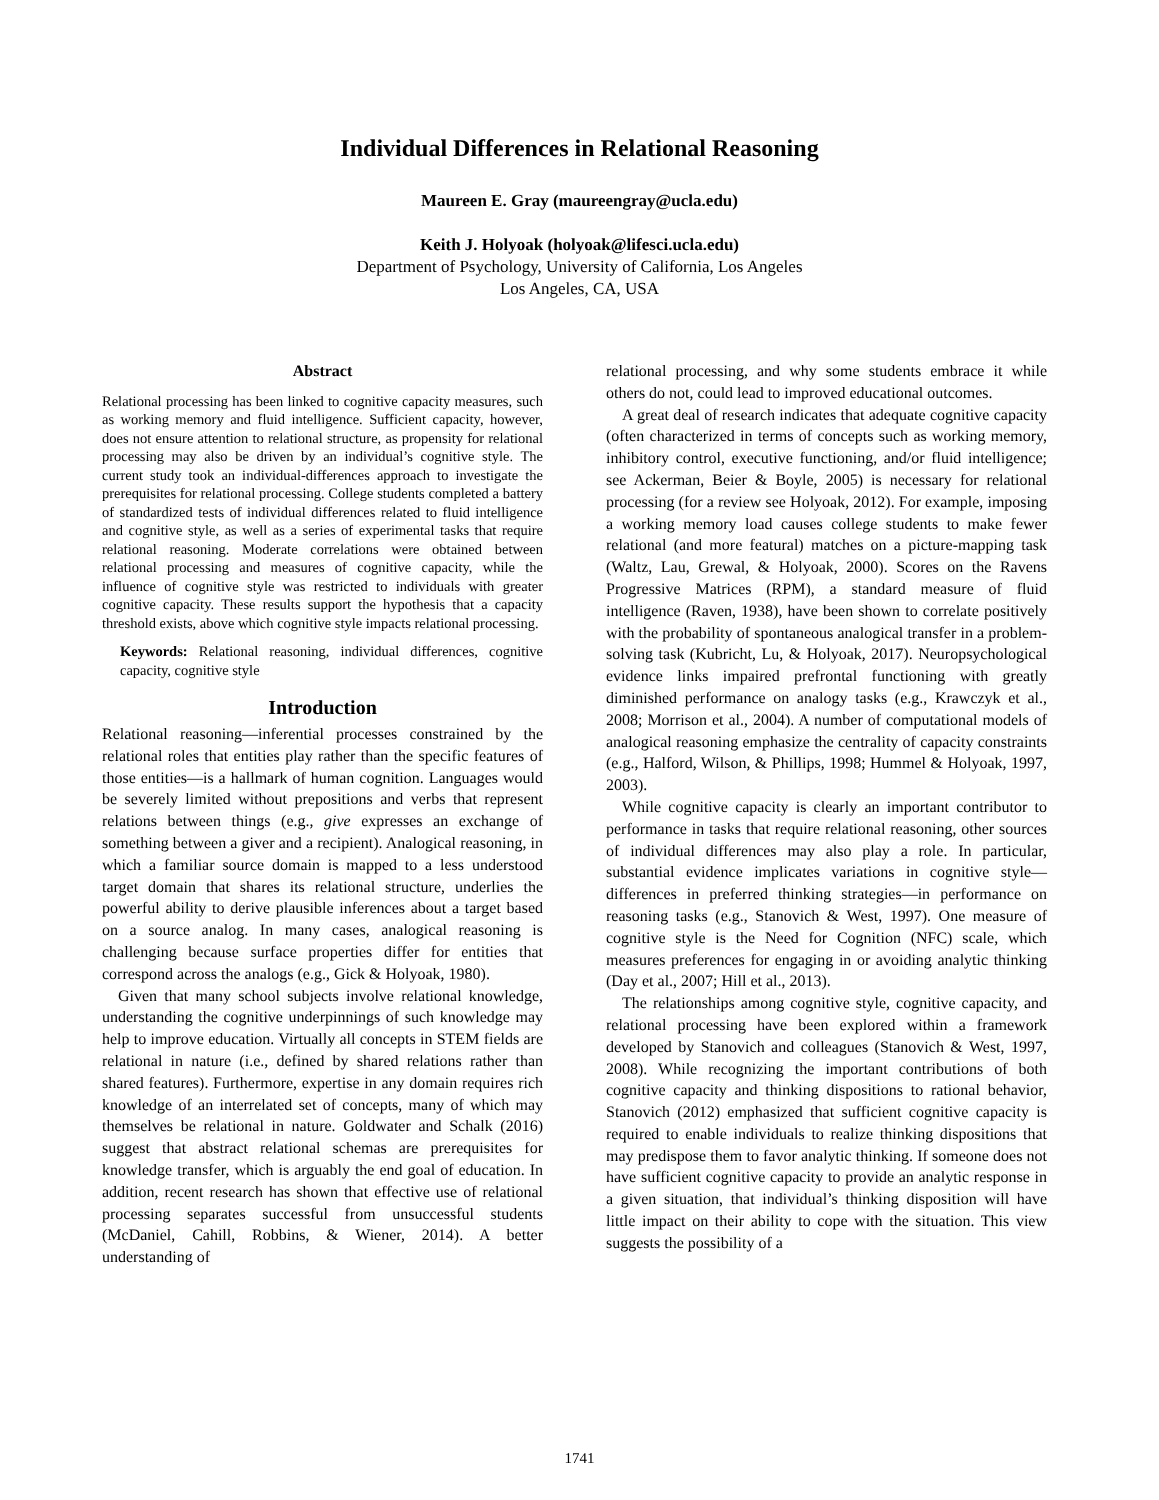Individual Differences in Relational Reasoning
Maureen E. Gray (maureengray@ucla.edu)
Keith J. Holyoak (holyoak@lifesci.ucla.edu)
Department of Psychology, University of California, Los Angeles
Los Angeles, CA, USA
Abstract
Relational processing has been linked to cognitive capacity measures, such as working memory and fluid intelligence. Sufficient capacity, however, does not ensure attention to relational structure, as propensity for relational processing may also be driven by an individual’s cognitive style. The current study took an individual-differences approach to investigate the prerequisites for relational processing. College students completed a battery of standardized tests of individual differences related to fluid intelligence and cognitive style, as well as a series of experimental tasks that require relational reasoning. Moderate correlations were obtained between relational processing and measures of cognitive capacity, while the influence of cognitive style was restricted to individuals with greater cognitive capacity. These results support the hypothesis that a capacity threshold exists, above which cognitive style impacts relational processing.
Keywords: Relational reasoning, individual differences, cognitive capacity, cognitive style
Introduction
Relational reasoning—inferential processes constrained by the relational roles that entities play rather than the specific features of those entities—is a hallmark of human cognition. Languages would be severely limited without prepositions and verbs that represent relations between things (e.g., give expresses an exchange of something between a giver and a recipient). Analogical reasoning, in which a familiar source domain is mapped to a less understood target domain that shares its relational structure, underlies the powerful ability to derive plausible inferences about a target based on a source analog. In many cases, analogical reasoning is challenging because surface properties differ for entities that correspond across the analogs (e.g., Gick & Holyoak, 1980).
Given that many school subjects involve relational knowledge, understanding the cognitive underpinnings of such knowledge may help to improve education. Virtually all concepts in STEM fields are relational in nature (i.e., defined by shared relations rather than shared features). Furthermore, expertise in any domain requires rich knowledge of an interrelated set of concepts, many of which may themselves be relational in nature. Goldwater and Schalk (2016) suggest that abstract relational schemas are prerequisites for knowledge transfer, which is arguably the end goal of education. In addition, recent research has shown that effective use of relational processing separates successful from unsuccessful students (McDaniel, Cahill, Robbins, & Wiener, 2014). A better understanding of
relational processing, and why some students embrace it while others do not, could lead to improved educational outcomes.
A great deal of research indicates that adequate cognitive capacity (often characterized in terms of concepts such as working memory, inhibitory control, executive functioning, and/or fluid intelligence; see Ackerman, Beier & Boyle, 2005) is necessary for relational processing (for a review see Holyoak, 2012). For example, imposing a working memory load causes college students to make fewer relational (and more featural) matches on a picture-mapping task (Waltz, Lau, Grewal, & Holyoak, 2000). Scores on the Ravens Progressive Matrices (RPM), a standard measure of fluid intelligence (Raven, 1938), have been shown to correlate positively with the probability of spontaneous analogical transfer in a problem-solving task (Kubricht, Lu, & Holyoak, 2017). Neuropsychological evidence links impaired prefrontal functioning with greatly diminished performance on analogy tasks (e.g., Krawczyk et al., 2008; Morrison et al., 2004). A number of computational models of analogical reasoning emphasize the centrality of capacity constraints (e.g., Halford, Wilson, & Phillips, 1998; Hummel & Holyoak, 1997, 2003).
While cognitive capacity is clearly an important contributor to performance in tasks that require relational reasoning, other sources of individual differences may also play a role. In particular, substantial evidence implicates variations in cognitive style—differences in preferred thinking strategies—in performance on reasoning tasks (e.g., Stanovich & West, 1997). One measure of cognitive style is the Need for Cognition (NFC) scale, which measures preferences for engaging in or avoiding analytic thinking (Day et al., 2007; Hill et al., 2013).
The relationships among cognitive style, cognitive capacity, and relational processing have been explored within a framework developed by Stanovich and colleagues (Stanovich & West, 1997, 2008). While recognizing the important contributions of both cognitive capacity and thinking dispositions to rational behavior, Stanovich (2012) emphasized that sufficient cognitive capacity is required to enable individuals to realize thinking dispositions that may predispose them to favor analytic thinking. If someone does not have sufficient cognitive capacity to provide an analytic response in a given situation, that individual’s thinking disposition will have little impact on their ability to cope with the situation. This view suggests the possibility of a
1741